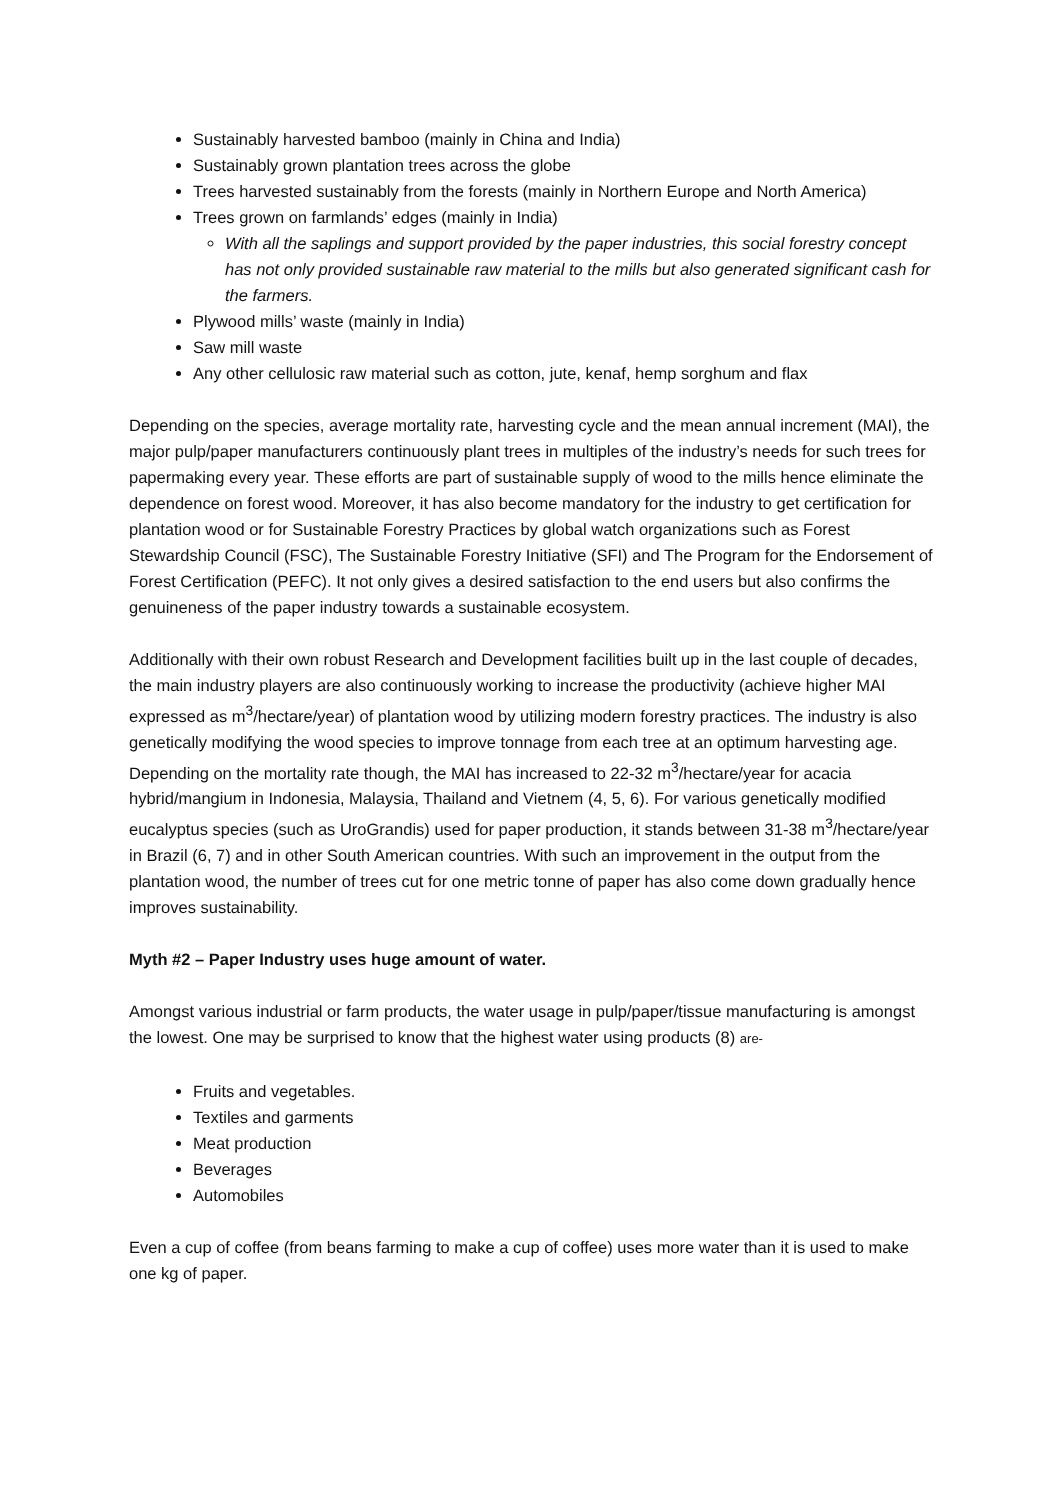Sustainably harvested bamboo (mainly in China and India)
Sustainably grown plantation trees across the globe
Trees harvested sustainably from the forests (mainly in Northern Europe and North America)
Trees grown on farmlands’ edges (mainly in India)
With all the saplings and support provided by the paper industries, this social forestry concept has not only provided sustainable raw material to the mills but also generated significant cash for the farmers.
Plywood mills’ waste (mainly in India)
Saw mill waste
Any other cellulosic raw material such as cotton, jute, kenaf, hemp sorghum and flax
Depending on the species, average mortality rate, harvesting cycle and the mean annual increment (MAI), the major pulp/paper manufacturers continuously plant trees in multiples of the industry’s needs for such trees for papermaking every year. These efforts are part of sustainable supply of wood to the mills hence eliminate the dependence on forest wood. Moreover, it has also become mandatory for the industry to get certification for plantation wood or for Sustainable Forestry Practices by global watch organizations such as Forest Stewardship Council (FSC), The Sustainable Forestry Initiative (SFI) and The Program for the Endorsement of Forest Certification (PEFC). It not only gives a desired satisfaction to the end users but also confirms the genuineness of the paper industry towards a sustainable ecosystem.
Additionally with their own robust Research and Development facilities built up in the last couple of decades, the main industry players are also continuously working to increase the productivity (achieve higher MAI expressed as m<sup>3</sup>/hectare/year) of plantation wood by utilizing modern forestry practices. The industry is also genetically modifying the wood species to improve tonnage from each tree at an optimum harvesting age. Depending on the mortality rate though, the MAI has increased to 22-32 m<sup>3</sup>/hectare/year for acacia hybrid/mangium in Indonesia, Malaysia, Thailand and Vietnem (4, 5, 6). For various genetically modified eucalyptus species (such as UroGrandis) used for paper production, it stands between 31-38 m<sup>3</sup>/hectare/year in Brazil (6, 7) and in other South American countries. With such an improvement in the output from the plantation wood, the number of trees cut for one metric tonne of paper has also come down gradually hence improves sustainability.
Myth #2 – Paper Industry uses huge amount of water.
Amongst various industrial or farm products, the water usage in pulp/paper/tissue manufacturing is amongst the lowest. One may be surprised to know that the highest water using products (8) are-
Fruits and vegetables.
Textiles and garments
Meat production
Beverages
Automobiles
Even a cup of coffee (from beans farming to make a cup of coffee) uses more water than it is used to make one kg of paper.